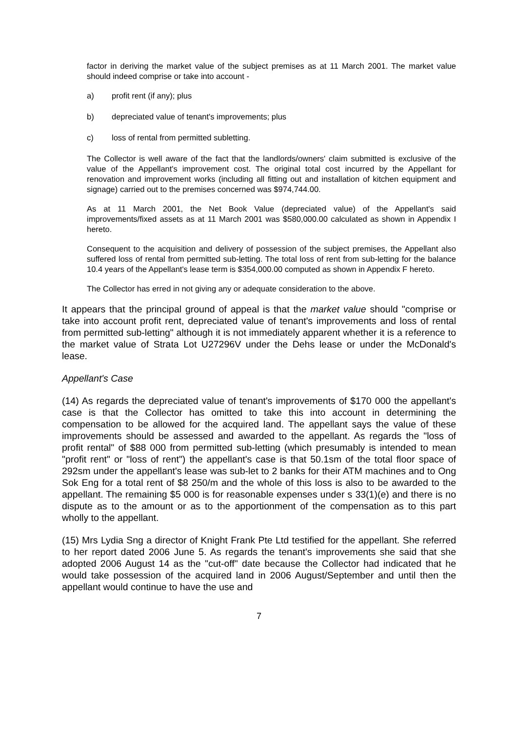factor in deriving the market value of the subject premises as at 11 March 2001. The market value should indeed comprise or take into account -
a) profit rent (if any); plus
b) depreciated value of tenant's improvements; plus
c) loss of rental from permitted subletting.
The Collector is well aware of the fact that the landlords/owners' claim submitted is exclusive of the value of the Appellant's improvement cost. The original total cost incurred by the Appellant for renovation and improvement works (including all fitting out and installation of kitchen equipment and signage) carried out to the premises concerned was $974,744.00.
As at 11 March 2001, the Net Book Value (depreciated value) of the Appellant's said improvements/fixed assets as at 11 March 2001 was $580,000.00 calculated as shown in Appendix I hereto.
Consequent to the acquisition and delivery of possession of the subject premises, the Appellant also suffered loss of rental from permitted sub-letting. The total loss of rent from sub-letting for the balance 10.4 years of the Appellant's lease term is $354,000.00 computed as shown in Appendix F hereto.
The Collector has erred in not giving any or adequate consideration to the above.
It appears that the principal ground of appeal is that the market value should "comprise or take into account profit rent, depreciated value of tenant's improvements and loss of rental from permitted sub-letting" although it is not immediately apparent whether it is a reference to the market value of Strata Lot U27296V under the Dehs lease or under the McDonald's lease.
Appellant's Case
(14) As regards the depreciated value of tenant's improvements of $170 000 the appellant's case is that the Collector has omitted to take this into account in determining the compensation to be allowed for the acquired land. The appellant says the value of these improvements should be assessed and awarded to the appellant. As regards the "loss of profit rental" of $88 000 from permitted sub-letting (which presumably is intended to mean "profit rent" or "loss of rent") the appellant's case is that 50.1sm of the total floor space of 292sm under the appellant's lease was sub-let to 2 banks for their ATM machines and to Ong Sok Eng for a total rent of $8 250/m and the whole of this loss is also to be awarded to the appellant. The remaining $5 000 is for reasonable expenses under s 33(1)(e) and there is no dispute as to the amount or as to the apportionment of the compensation as to this part wholly to the appellant.
(15) Mrs Lydia Sng a director of Knight Frank Pte Ltd testified for the appellant. She referred to her report dated 2006 June 5. As regards the tenant's improvements she said that she adopted 2006 August 14 as the "cut-off" date because the Collector had indicated that he would take possession of the acquired land in 2006 August/September and until then the appellant would continue to have the use and
7